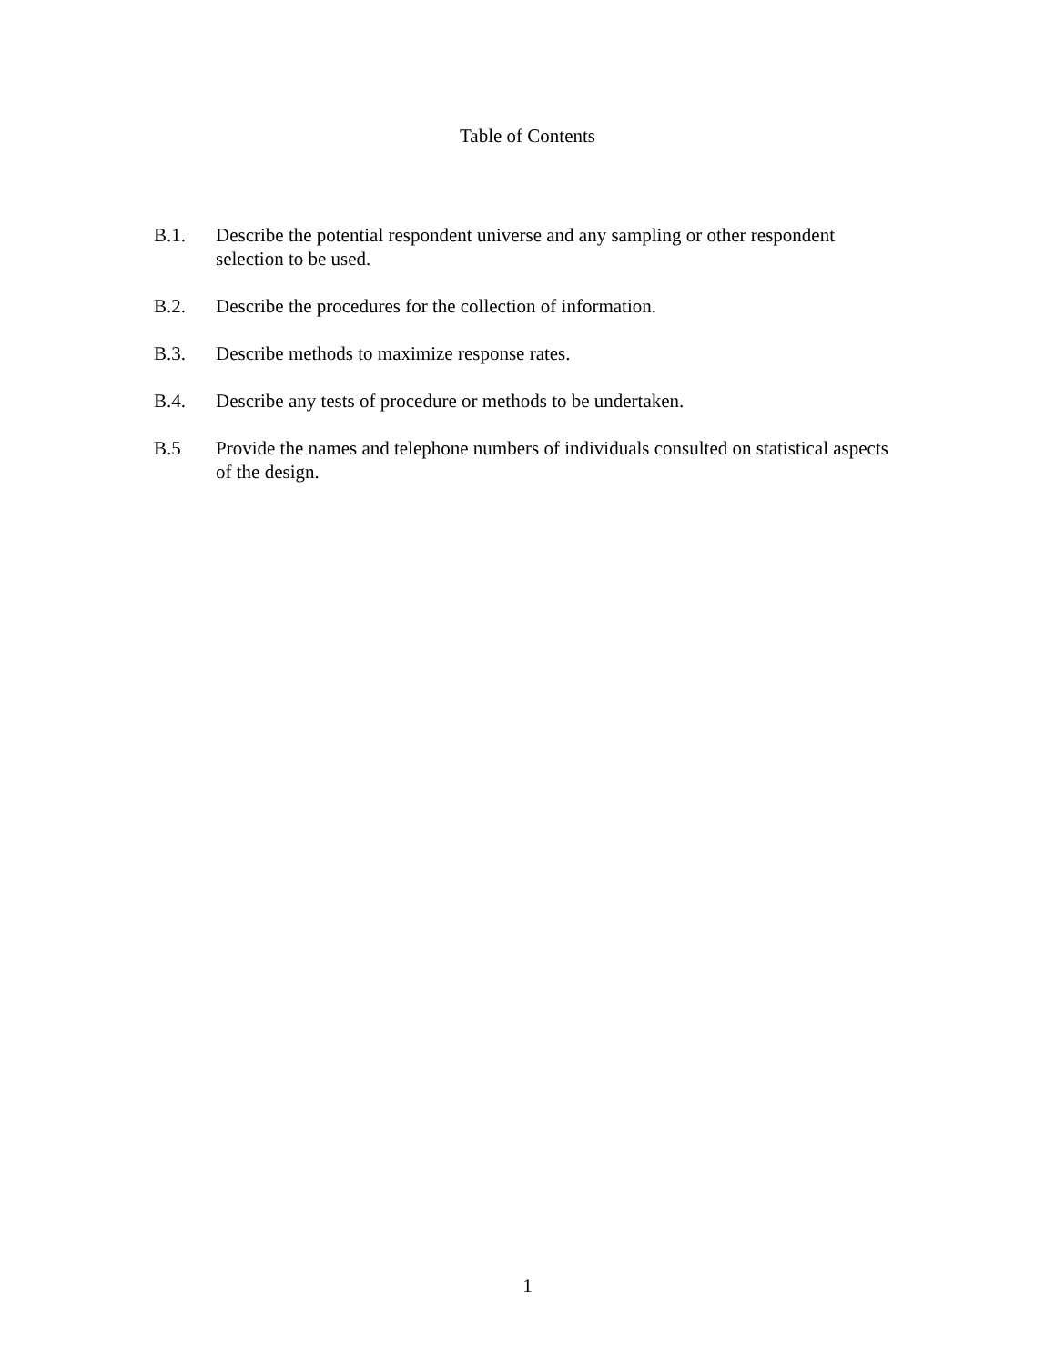Table of Contents
B.1. Describe the potential respondent universe and any sampling or other respondent selection to be used.
B.2. Describe the procedures for the collection of information.
B.3. Describe methods to maximize response rates.
B.4. Describe any tests of procedure or methods to be undertaken.
B.5 Provide the names and telephone numbers of individuals consulted on statistical aspects of the design.
1